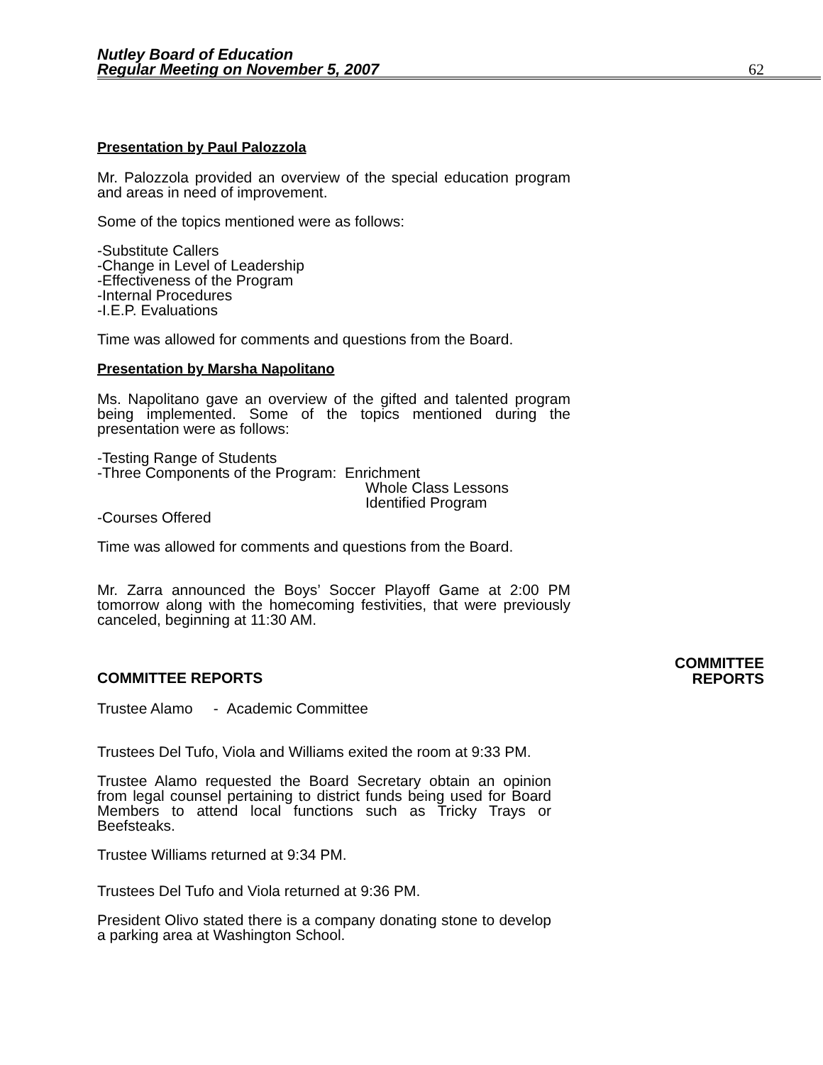Nutley Board of Education
Regular Meeting on November 5, 2007
62
Presentation by Paul Palozzola
Mr. Palozzola provided an overview of the special education program and areas in need of improvement.
Some of the topics mentioned were as follows:
-Substitute Callers
-Change in Level of Leadership
-Effectiveness of the Program
-Internal Procedures
-I.E.P. Evaluations
Time was allowed for comments and questions from the Board.
Presentation by Marsha Napolitano
Ms. Napolitano gave an overview of the gifted and talented program being implemented. Some of the topics mentioned during the presentation were as follows:
-Testing Range of Students
-Three Components of the Program: Enrichment
Whole Class Lessons
Identified Program
-Courses Offered
Time was allowed for comments and questions from the Board.
Mr. Zarra announced the Boys’ Soccer Playoff Game at 2:00 PM tomorrow along with the homecoming festivities, that were previously canceled, beginning at 11:30 AM.
COMMITTEE REPORTS
COMMITTEE
REPORTS
Trustee Alamo - Academic Committee
Trustees Del Tufo, Viola and Williams exited the room at 9:33 PM.
Trustee Alamo requested the Board Secretary obtain an opinion from legal counsel pertaining to district funds being used for Board Members to attend local functions such as Tricky Trays or Beefsteaks.
Trustee Williams returned at 9:34 PM.
Trustees Del Tufo and Viola returned at 9:36 PM.
President Olivo stated there is a company donating stone to develop a parking area at Washington School.